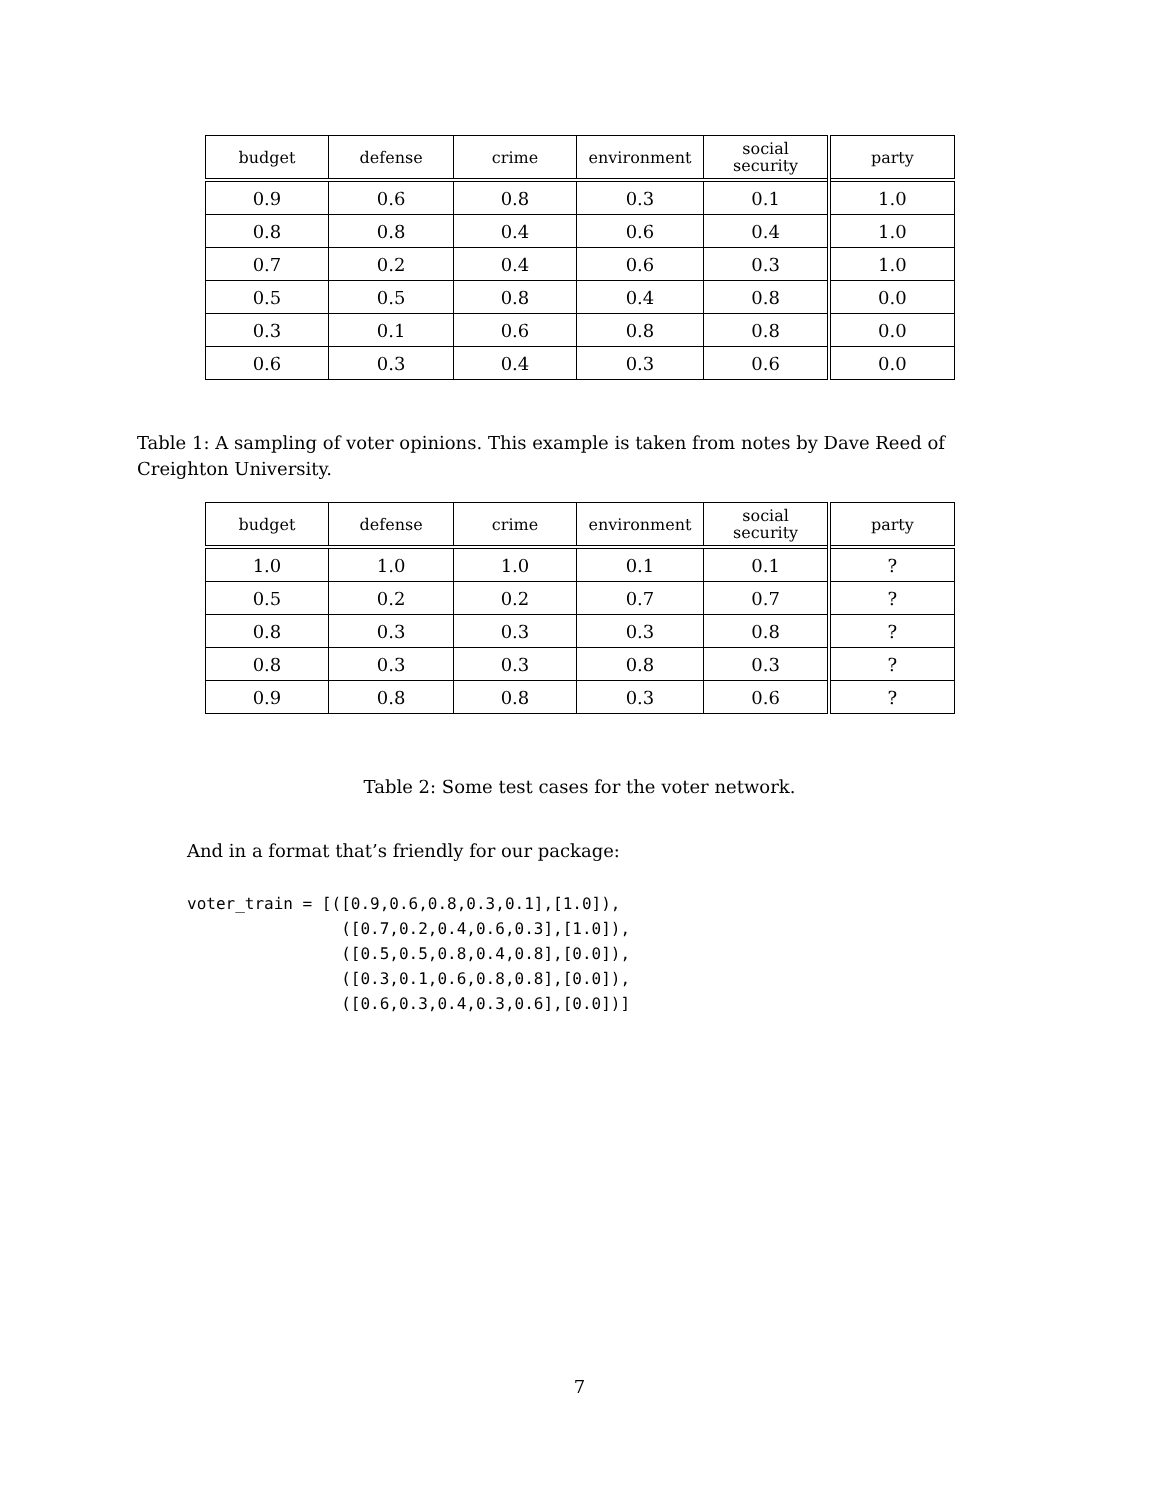| budget | defense | crime | environment | social security | party |
| --- | --- | --- | --- | --- | --- |
| 0.9 | 0.6 | 0.8 | 0.3 | 0.1 | 1.0 |
| 0.8 | 0.8 | 0.4 | 0.6 | 0.4 | 1.0 |
| 0.7 | 0.2 | 0.4 | 0.6 | 0.3 | 1.0 |
| 0.5 | 0.5 | 0.8 | 0.4 | 0.8 | 0.0 |
| 0.3 | 0.1 | 0.6 | 0.8 | 0.8 | 0.0 |
| 0.6 | 0.3 | 0.4 | 0.3 | 0.6 | 0.0 |
Table 1: A sampling of voter opinions. This example is taken from notes by Dave Reed of Creighton University.
| budget | defense | crime | environment | social security | party |
| --- | --- | --- | --- | --- | --- |
| 1.0 | 1.0 | 1.0 | 0.1 | 0.1 | ? |
| 0.5 | 0.2 | 0.2 | 0.7 | 0.7 | ? |
| 0.8 | 0.3 | 0.3 | 0.3 | 0.8 | ? |
| 0.8 | 0.3 | 0.3 | 0.8 | 0.3 | ? |
| 0.9 | 0.8 | 0.8 | 0.3 | 0.6 | ? |
Table 2: Some test cases for the voter network.
And in a format that’s friendly for our package:
voter_train = [([0.9,0.6,0.8,0.3,0.1],[1.0]),
                ([0.7,0.2,0.4,0.6,0.3],[1.0]),
                ([0.5,0.5,0.8,0.4,0.8],[0.0]),
                ([0.3,0.1,0.6,0.8,0.8],[0.0]),
                ([0.6,0.3,0.4,0.3,0.6],[0.0])]
7